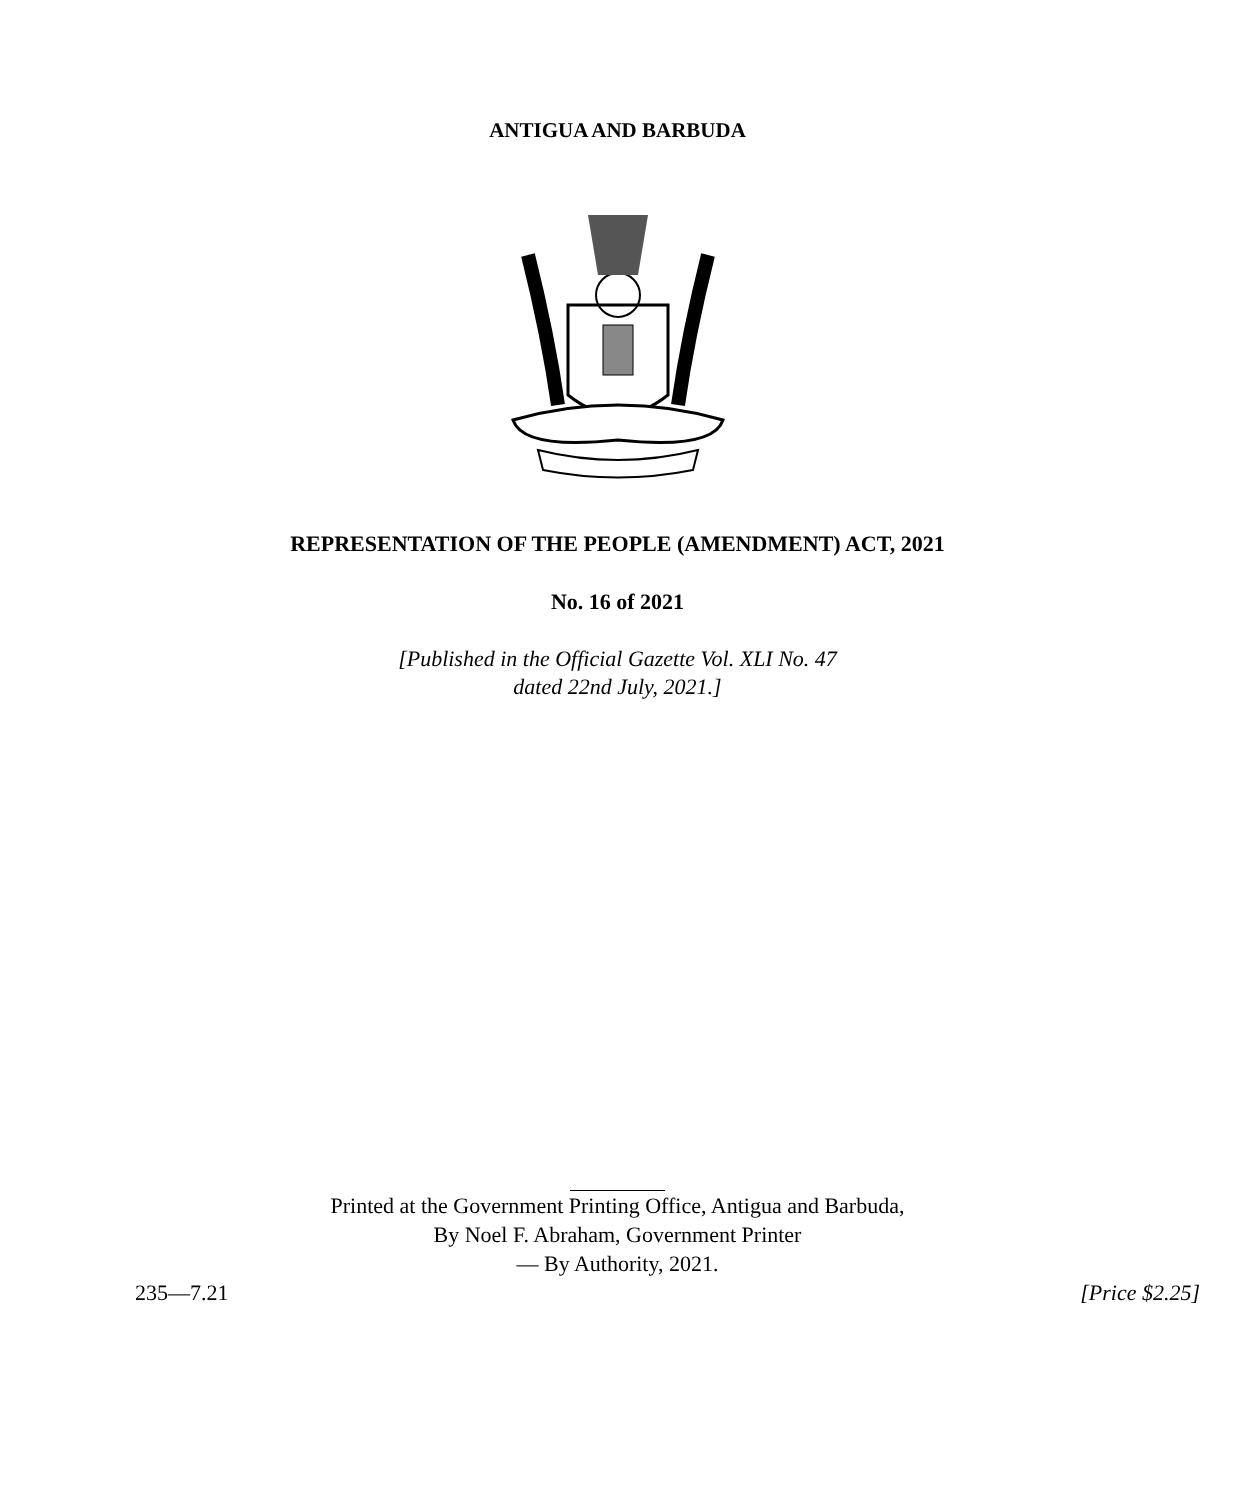ANTIGUA AND BARBUDA
REPRESENTATION OF THE PEOPLE (AMENDMENT) ACT, 2021
No. 16 of 2021
[Published in the Official Gazette Vol. XLI No. 47
dated 22nd July, 2021.]
Printed at the Government Printing Office, Antigua and Barbuda,
By Noel F. Abraham, Government Printer
— By Authority, 2021.
235—7.21 [Price $2.25]